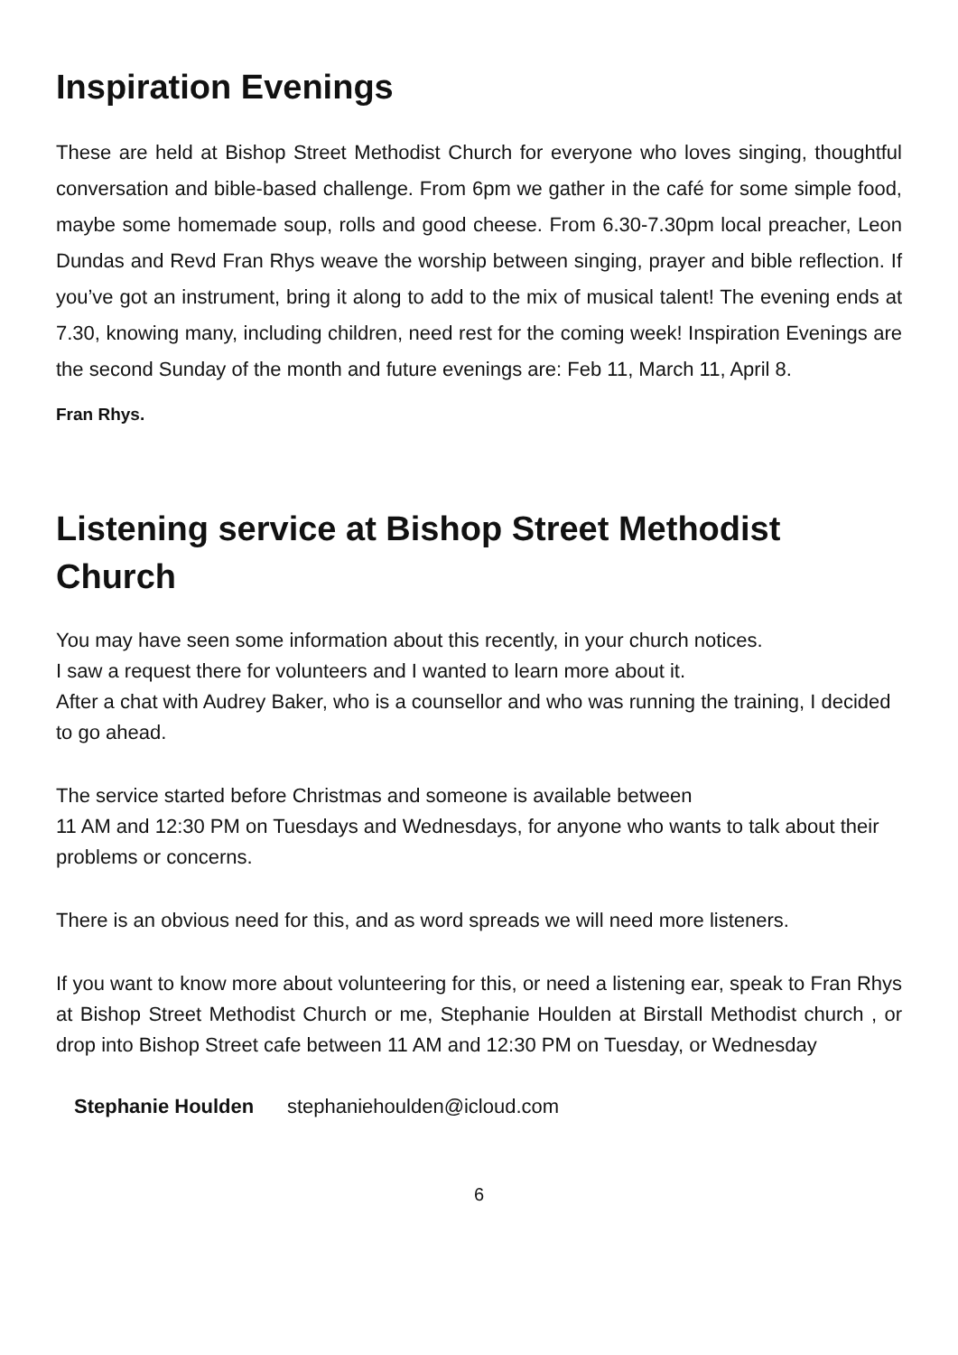Inspiration Evenings
These are held at Bishop Street Methodist Church for everyone who loves singing, thoughtful conversation and bible-based challenge. From 6pm we gather in the café for some simple food, maybe some homemade soup, rolls and good cheese. From 6.30-7.30pm local preacher, Leon Dundas and Revd Fran Rhys weave the worship between singing, prayer and bible reflection. If you’ve got an instrument, bring it along to add to the mix of musical talent! The evening ends at 7.30, knowing many, including children, need rest for the coming week! Inspiration Evenings are the second Sunday of the month and future evenings are: Feb 11, March 11, April 8.
Fran Rhys.
Listening service at Bishop Street Methodist Church
You may have seen some information about this recently, in your church notices.
I saw a request there for volunteers and I wanted to learn more about it.
After a chat with Audrey Baker, who is a counsellor and who was running the training, I decided to go ahead.
The service started before Christmas and someone is available between
11 AM and 12:30 PM on Tuesdays and Wednesdays, for anyone who wants to talk about their problems or concerns.
There is an obvious need for this, and as word spreads we will need more listeners.
If you want to know more about volunteering for this, or need a listening ear, speak to Fran Rhys at Bishop Street Methodist Church or me, Stephanie Houlden at Birstall Methodist church , or drop into Bishop Street cafe between 11 AM and 12:30 PM on Tuesday, or Wednesday
Stephanie Houlden stephaniehoulden@icloud.com
6